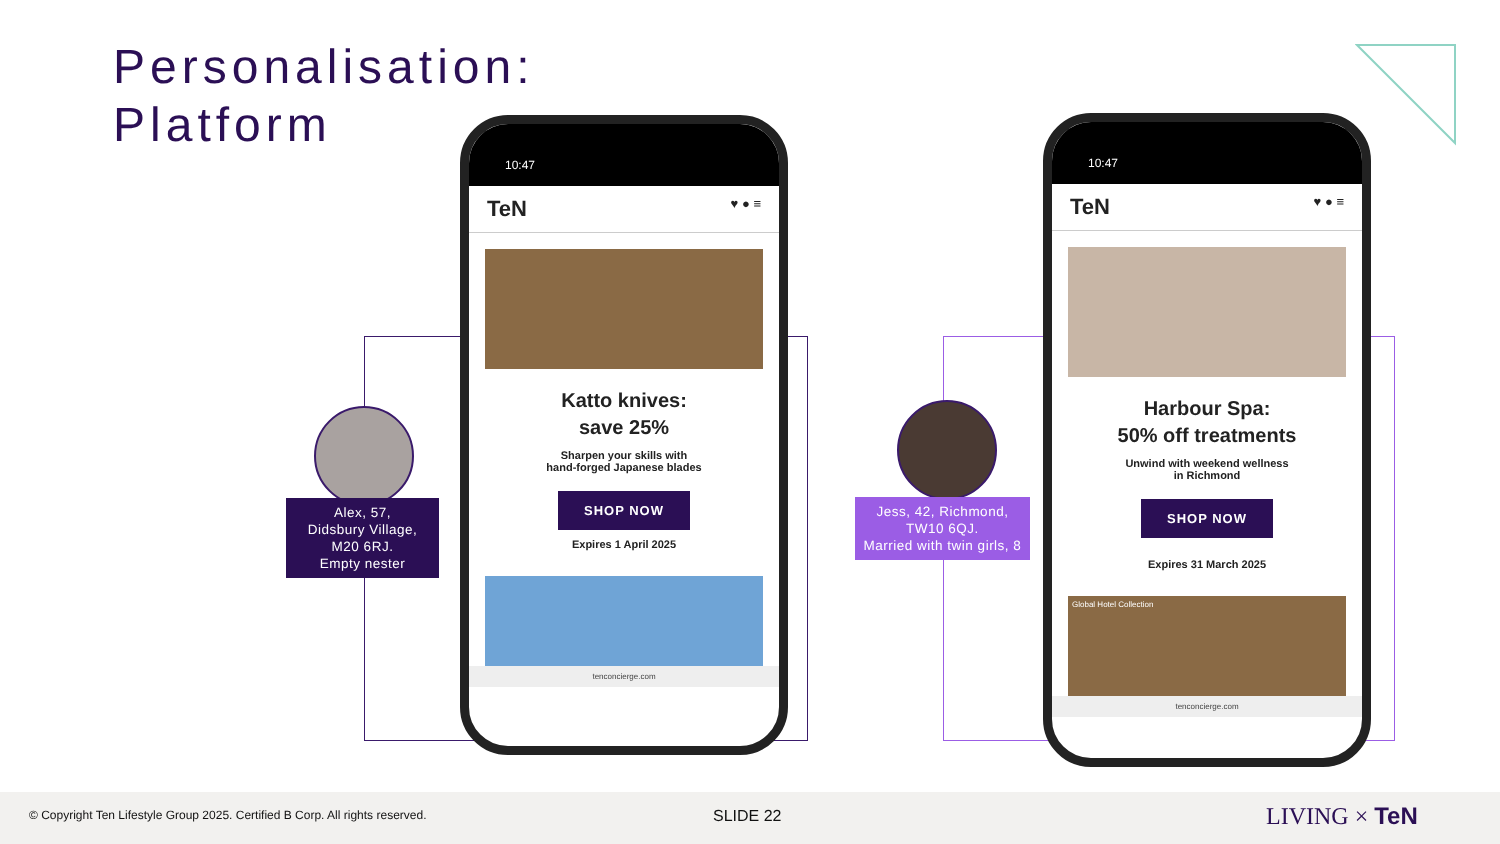Personalisation:
Platform
10:47
TeN ♥ ● ≡
Katto knives:
save 25%
Sharpen your skills with
hand-forged Japanese blades
SHOP NOW
Expires 1 April 2025
tenconcierge.com
10:47
TeN ♥ ● ≡
Harbour Spa:
50% off treatments
Unwind with weekend wellness
in Richmond
SHOP NOW
Expires 31 March 2025
Global Hotel Collection
tenconcierge.com
Alex, 57,
Didsbury Village,
M20 6RJ.
Empty nester
Jess, 42, Richmond, TW10 6QJ.
Married with twin girls, 8
© Copyright Ten Lifestyle Group 2025. Certified B Corp. All rights reserved. SLIDE 22 LIVING × TeN